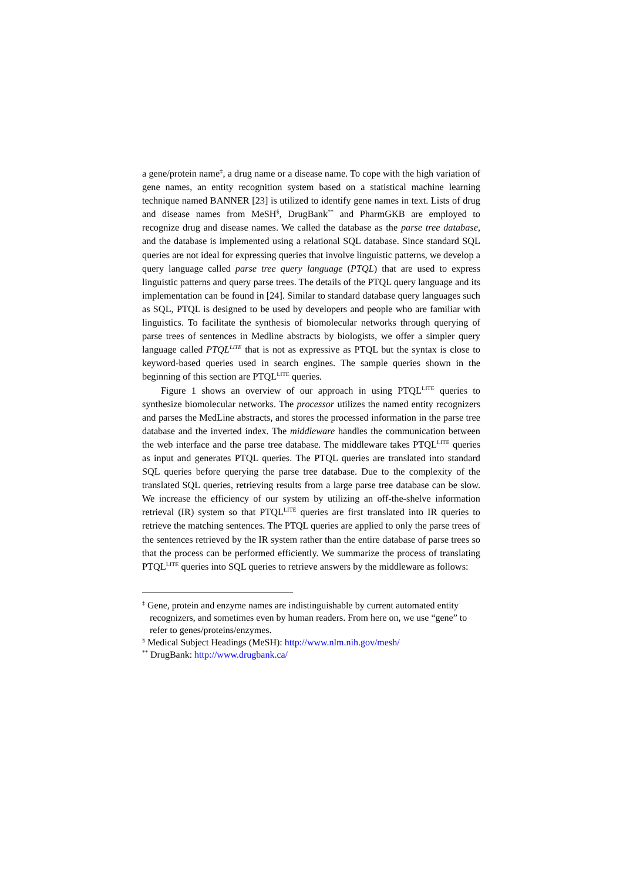a gene/protein name<sup>‡</sup>, a drug name or a disease name. To cope with the high variation of gene names, an entity recognition system based on a statistical machine learning technique named BANNER [23] is utilized to identify gene names in text. Lists of drug and disease names from MeSH<sup>§</sup>, DrugBank<sup>**</sup> and PharmGKB are employed to recognize drug and disease names. We called the database as the parse tree database, and the database is implemented using a relational SQL database. Since standard SQL queries are not ideal for expressing queries that involve linguistic patterns, we develop a query language called parse tree query language (PTQL) that are used to express linguistic patterns and query parse trees. The details of the PTQL query language and its implementation can be found in [24]. Similar to standard database query languages such as SQL, PTQL is designed to be used by developers and people who are familiar with linguistics. To facilitate the synthesis of biomolecular networks through querying of parse trees of sentences in Medline abstracts by biologists, we offer a simpler query language called PTQL<sup>LITE</sup> that is not as expressive as PTQL but the syntax is close to keyword-based queries used in search engines. The sample queries shown in the beginning of this section are PTQL<sup>LITE</sup> queries.
Figure 1 shows an overview of our approach in using PTQL<sup>LITE</sup> queries to synthesize biomolecular networks. The processor utilizes the named entity recognizers and parses the MedLine abstracts, and stores the processed information in the parse tree database and the inverted index. The middleware handles the communication between the web interface and the parse tree database. The middleware takes PTQL<sup>LITE</sup> queries as input and generates PTQL queries. The PTQL queries are translated into standard SQL queries before querying the parse tree database. Due to the complexity of the translated SQL queries, retrieving results from a large parse tree database can be slow. We increase the efficiency of our system by utilizing an off-the-shelve information retrieval (IR) system so that PTQL<sup>LITE</sup> queries are first translated into IR queries to retrieve the matching sentences. The PTQL queries are applied to only the parse trees of the sentences retrieved by the IR system rather than the entire database of parse trees so that the process can be performed efficiently. We summarize the process of translating PTQL<sup>LITE</sup> queries into SQL queries to retrieve answers by the middleware as follows:
<sup>‡</sup> Gene, protein and enzyme names are indistinguishable by current automated entity recognizers, and sometimes even by human readers. From here on, we use “gene” to refer to genes/proteins/enzymes.
<sup>§</sup> Medical Subject Headings (MeSH): http://www.nlm.nih.gov/mesh/
<sup>**</sup> DrugBank: http://www.drugbank.ca/